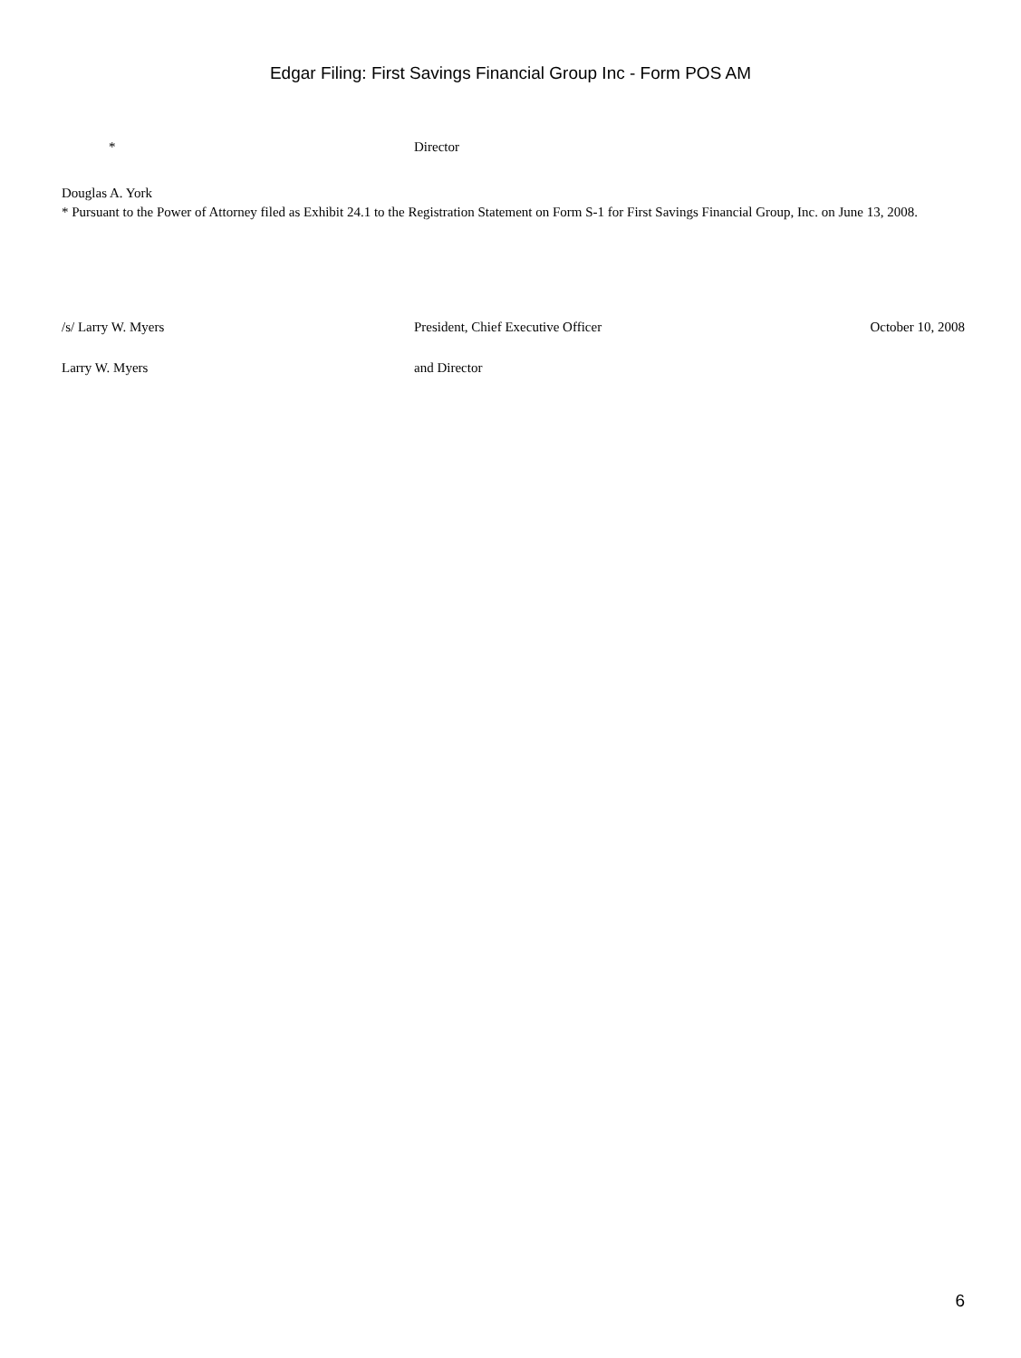Edgar Filing: First Savings Financial Group Inc - Form POS AM
* Director
Douglas A. York
* Pursuant to the Power of Attorney filed as Exhibit 24.1 to the Registration Statement on Form S-1 for First Savings Financial Group, Inc. on June 13, 2008.
/s/ Larry W. Myers President, Chief Executive Officer
October 10, 2008
Larry W. Myers and Director
6